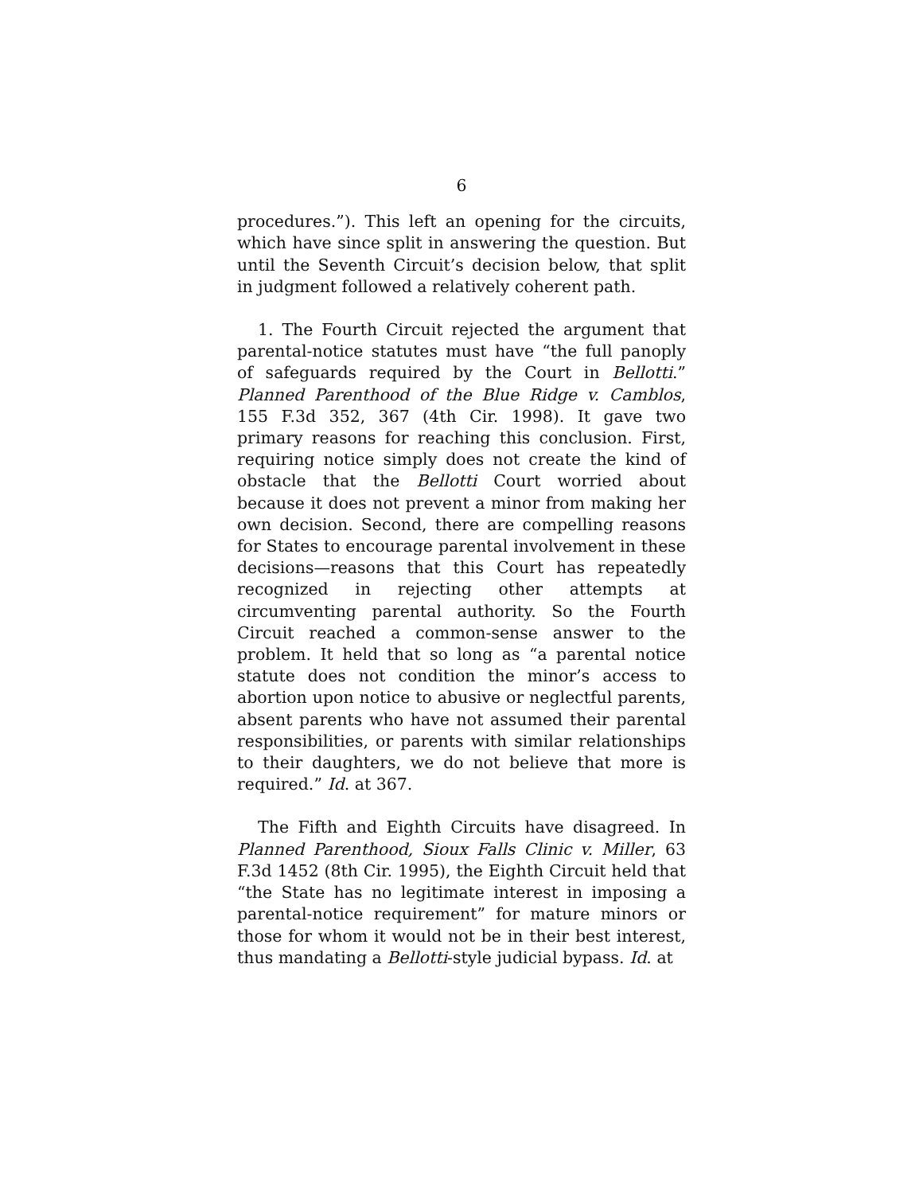6
procedures.”). This left an opening for the circuits, which have since split in answering the question. But until the Seventh Circuit’s decision below, that split in judgment followed a relatively coherent path.
1. The Fourth Circuit rejected the argument that parental-notice statutes must have “the full panoply of safeguards required by the Court in Bellotti.” Planned Parenthood of the Blue Ridge v. Camblos, 155 F.3d 352, 367 (4th Cir. 1998). It gave two primary reasons for reaching this conclusion. First, requiring notice simply does not create the kind of obstacle that the Bellotti Court worried about because it does not prevent a minor from making her own decision. Second, there are compelling reasons for States to encourage parental involvement in these decisions—reasons that this Court has repeatedly recognized in rejecting other attempts at circumventing parental authority. So the Fourth Circuit reached a common-sense answer to the problem. It held that so long as “a parental notice statute does not condition the minor’s access to abortion upon notice to abusive or neglectful parents, absent parents who have not assumed their parental responsibilities, or parents with similar relationships to their daughters, we do not believe that more is required.” Id. at 367.
The Fifth and Eighth Circuits have disagreed. In Planned Parenthood, Sioux Falls Clinic v. Miller, 63 F.3d 1452 (8th Cir. 1995), the Eighth Circuit held that “the State has no legitimate interest in imposing a parental-notice requirement” for mature minors or those for whom it would not be in their best interest, thus mandating a Bellotti-style judicial bypass. Id. at